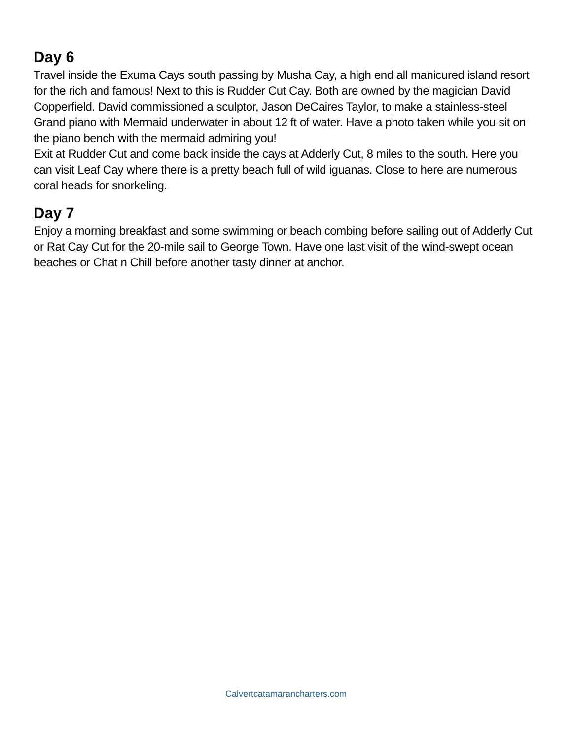Day 6
Travel inside the Exuma Cays south passing by Musha Cay, a high end all manicured island resort for the rich and famous! Next to this is Rudder Cut Cay. Both are owned by the magician David Copperfield. David commissioned a sculptor, Jason DeCaires Taylor, to make a stainless-steel Grand piano with Mermaid underwater in about 12 ft of water. Have a photo taken while you sit on the piano bench with the mermaid admiring you!
Exit at Rudder Cut and come back inside the cays at Adderly Cut, 8 miles to the south. Here you can visit Leaf Cay where there is a pretty beach full of wild iguanas. Close to here are numerous coral heads for snorkeling.
Day 7
Enjoy a morning breakfast and some swimming or beach combing before sailing out of Adderly Cut or Rat Cay Cut for the 20-mile sail to George Town. Have one last visit of the wind-swept ocean beaches or Chat n Chill before another tasty dinner at anchor.
Calvertcatamarancharters.com